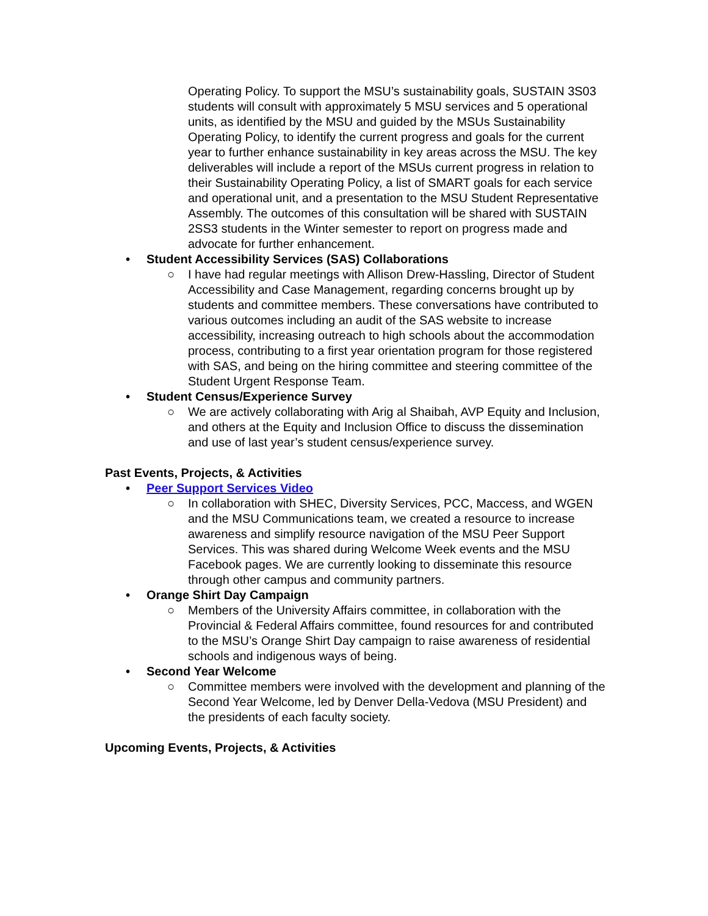Operating Policy. To support the MSU’s sustainability goals, SUSTAIN 3S03 students will consult with approximately 5 MSU services and 5 operational units, as identified by the MSU and guided by the MSUs Sustainability Operating Policy, to identify the current progress and goals for the current year to further enhance sustainability in key areas across the MSU. The key deliverables will include a report of the MSUs current progress in relation to their Sustainability Operating Policy, a list of SMART goals for each service and operational unit, and a presentation to the MSU Student Representative Assembly. The outcomes of this consultation will be shared with SUSTAIN 2SS3 students in the Winter semester to report on progress made and advocate for further enhancement.
• Student Accessibility Services (SAS) Collaborations
○ I have had regular meetings with Allison Drew-Hassling, Director of Student Accessibility and Case Management, regarding concerns brought up by students and committee members. These conversations have contributed to various outcomes including an audit of the SAS website to increase accessibility, increasing outreach to high schools about the accommodation process, contributing to a first year orientation program for those registered with SAS, and being on the hiring committee and steering committee of the Student Urgent Response Team.
• Student Census/Experience Survey
○ We are actively collaborating with Arig al Shaibah, AVP Equity and Inclusion, and others at the Equity and Inclusion Office to discuss the dissemination and use of last year’s student census/experience survey.
Past Events, Projects, & Activities
• Peer Support Services Video
○ In collaboration with SHEC, Diversity Services, PCC, Maccess, and WGEN and the MSU Communications team, we created a resource to increase awareness and simplify resource navigation of the MSU Peer Support Services. This was shared during Welcome Week events and the MSU Facebook pages. We are currently looking to disseminate this resource through other campus and community partners.
• Orange Shirt Day Campaign
○ Members of the University Affairs committee, in collaboration with the Provincial & Federal Affairs committee, found resources for and contributed to the MSU’s Orange Shirt Day campaign to raise awareness of residential schools and indigenous ways of being.
• Second Year Welcome
○ Committee members were involved with the development and planning of the Second Year Welcome, led by Denver Della-Vedova (MSU President) and the presidents of each faculty society.
Upcoming Events, Projects, & Activities